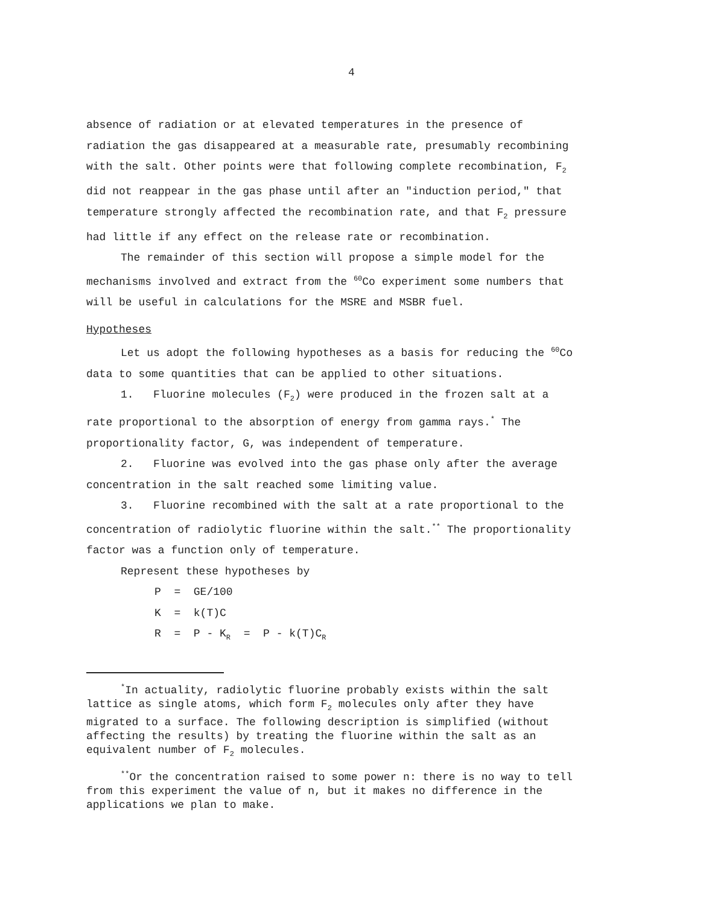4
absence of radiation or at elevated temperatures in the presence of radiation the gas disappeared at a measurable rate, presumably recombining with the salt. Other points were that following complete recombination, F<sub>2</sub> did not reappear in the gas phase until after an "induction period," that temperature strongly affected the recombination rate, and that F<sub>2</sub> pressure had little if any effect on the release rate or recombination.
The remainder of this section will propose a simple model for the mechanisms involved and extract from the <sup>60</sup>Co experiment some numbers that will be useful in calculations for the MSRE and MSBR fuel.
Hypotheses
Let us adopt the following hypotheses as a basis for reducing the <sup>60</sup>Co data to some quantities that can be applied to other situations.
1. Fluorine molecules (F<sub>2</sub>) were produced in the frozen salt at a rate proportional to the absorption of energy from gamma rays.<sup>*</sup> The proportionality factor, G, was independent of temperature.
2. Fluorine was evolved into the gas phase only after the average concentration in the salt reached some limiting value.
3. Fluorine recombined with the salt at a rate proportional to the concentration of radiolytic fluorine within the salt.<sup>**</sup> The proportionality factor was a function only of temperature.
Represent these hypotheses by
P = GE/100
K = k(T)C
R = P - K<sub>R</sub> = P - k(T)C<sub>R</sub>
<sup>*</sup> In actuality, radiolytic fluorine probably exists within the salt lattice as single atoms, which form F<sub>2</sub> molecules only after they have migrated to a surface. The following description is simplified (without affecting the results) by treating the fluorine within the salt as an equivalent number of F<sub>2</sub> molecules.
<sup>**</sup> Or the concentration raised to some power n: there is no way to tell from this experiment the value of n, but it makes no difference in the applications we plan to make.